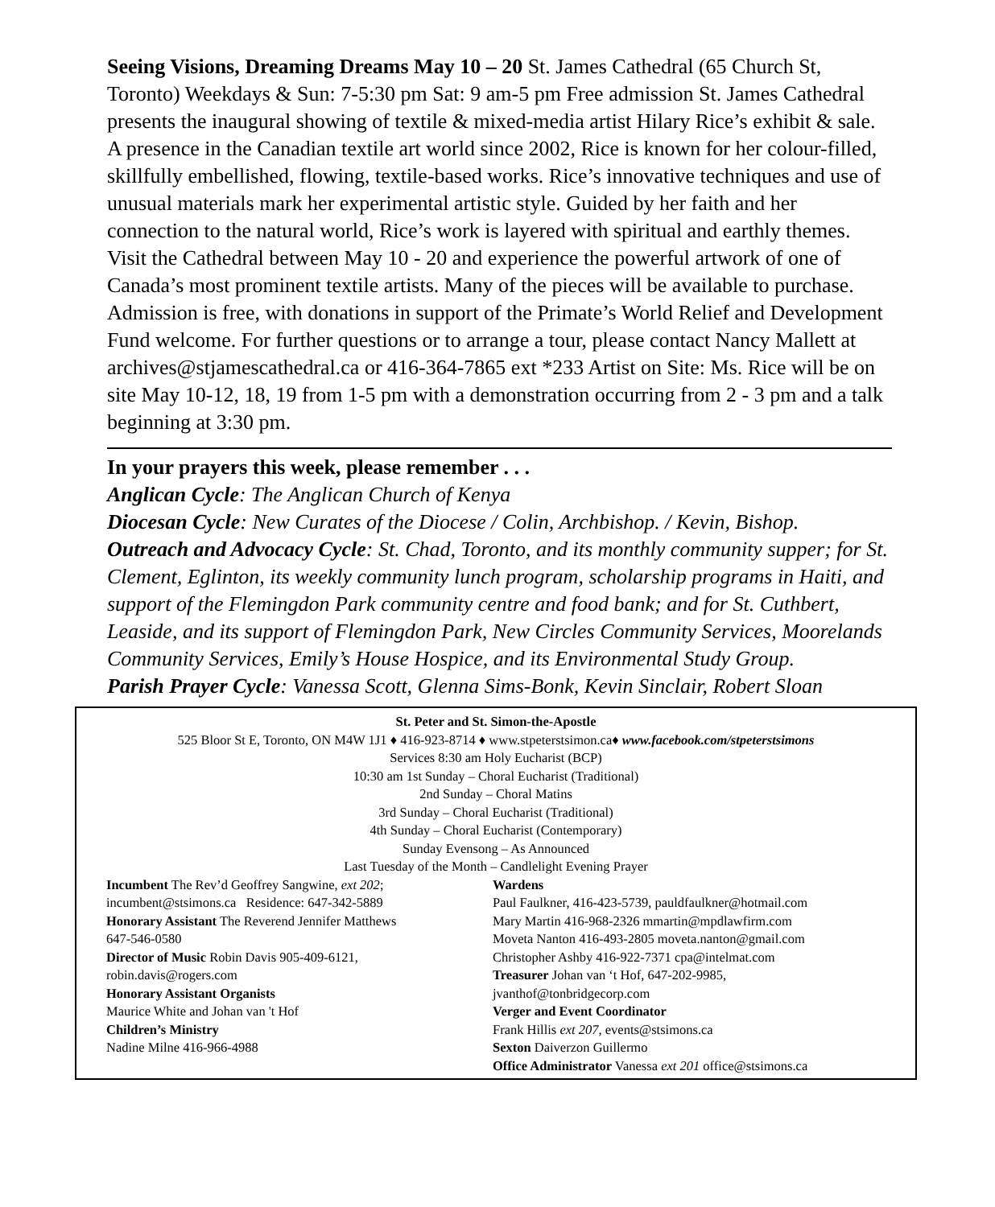Seeing Visions, Dreaming Dreams May 10 – 20 St. James Cathedral (65 Church St, Toronto) Weekdays & Sun: 7-5:30 pm Sat: 9 am-5 pm Free admission St. James Cathedral presents the inaugural showing of textile & mixed-media artist Hilary Rice’s exhibit & sale. A presence in the Canadian textile art world since 2002, Rice is known for her colour-filled, skillfully embellished, flowing, textile-based works. Rice’s innovative techniques and use of unusual materials mark her experimental artistic style. Guided by her faith and her connection to the natural world, Rice’s work is layered with spiritual and earthly themes. Visit the Cathedral between May 10 - 20 and experience the powerful artwork of one of Canada’s most prominent textile artists. Many of the pieces will be available to purchase. Admission is free, with donations in support of the Primate’s World Relief and Development Fund welcome. For further questions or to arrange a tour, please contact Nancy Mallett at archives@stjamescathedral.ca or 416-364-7865 ext *233 Artist on Site: Ms. Rice will be on site May 10-12, 18, 19 from 1-5 pm with a demonstration occurring from 2 - 3 pm and a talk beginning at 3:30 pm.
In your prayers this week, please remember . . .
Anglican Cycle: The Anglican Church of Kenya
Diocesan Cycle: New Curates of the Diocese / Colin, Archbishop. / Kevin, Bishop.
Outreach and Advocacy Cycle: St. Chad, Toronto, and its monthly community supper; for St. Clement, Eglinton, its weekly community lunch program, scholarship programs in Haiti, and support of the Flemingdon Park community centre and food bank; and for St. Cuthbert, Leaside, and its support of Flemingdon Park, New Circles Community Services, Moorelands Community Services, Emily’s House Hospice, and its Environmental Study Group.
Parish Prayer Cycle: Vanessa Scott, Glenna Sims-Bonk, Kevin Sinclair, Robert Sloan
St. Peter and St. Simon-the-Apostle
525 Bloor St E, Toronto, ON M4W 1J1 ♦ 416-923-8714 ♦ www.stpeterstsimon.ca♦ www.facebook.com/stpeterstsimons
Services 8:30 am Holy Eucharist (BCP)
10:30 am 1st Sunday – Choral Eucharist (Traditional)
2nd Sunday – Choral Matins
3rd Sunday – Choral Eucharist (Traditional)
4th Sunday – Choral Eucharist (Contemporary)
Sunday Evensong – As Announced
Last Tuesday of the Month – Candlelight Evening Prayer
Incumbent The Rev’d Geoffrey Sangwine, ext 202;
incumbent@stsimons.ca Residence: 647-342-5889
Honorary Assistant The Reverend Jennifer Matthews
647-546-0580
Director of Music Robin Davis 905-409-6121,
robin.davis@rogers.com
Honorary Assistant Organists
Maurice White and Johan van 't Hof
Children’s Ministry
Nadine Milne 416-966-4988
Wardens
Paul Faulkner, 416-423-5739, pauldfaulkner@hotmail.com
Mary Martin 416-968-2326 mmartin@mpdlawfirm.com
Moveta Nanton 416-493-2805 moveta.nanton@gmail.com
Christopher Ashby 416-922-7371 cpa@intelmat.com
Treasurer Johan van ‘t Hof, 647-202-9985,
jvanthof@tonbridgecorp.com
Verger and Event Coordinator
Frank Hillis ext 207, events@stsimons.ca
Sexton Daiverzon Guillermo
Office Administrator Vanessa ext 201 office@stsimons.ca